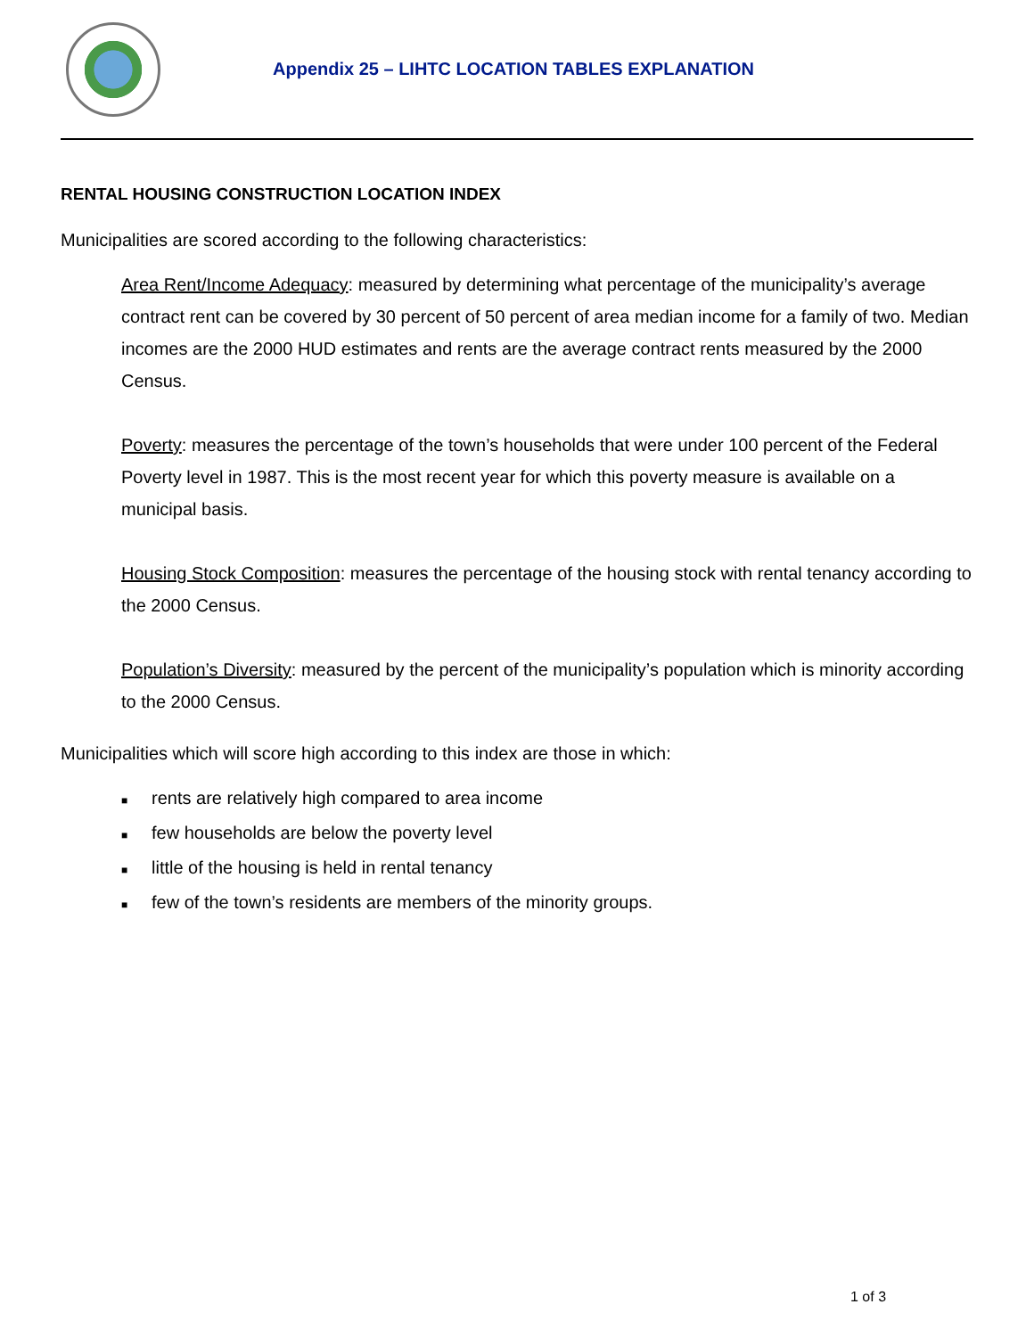Appendix 25 – LIHTC LOCATION TABLES EXPLANATION
RENTAL HOUSING CONSTRUCTION LOCATION INDEX
Municipalities are scored according to the following characteristics:
Area Rent/Income Adequacy: measured by determining what percentage of the municipality’s average contract rent can be covered by 30 percent of 50 percent of area median income for a family of two. Median incomes are the 2000 HUD estimates and rents are the average contract rents measured by the 2000 Census.
Poverty: measures the percentage of the town’s households that were under 100 percent of the Federal Poverty level in 1987. This is the most recent year for which this poverty measure is available on a municipal basis.
Housing Stock Composition: measures the percentage of the housing stock with rental tenancy according to the 2000 Census.
Population’s Diversity: measured by the percent of the municipality’s population which is minority according to the 2000 Census.
Municipalities which will score high according to this index are those in which:
■ rents are relatively high compared to area income
■ few households are below the poverty level
■ little of the housing is held in rental tenancy
■ few of the town’s residents are members of the minority groups.
1 of 3